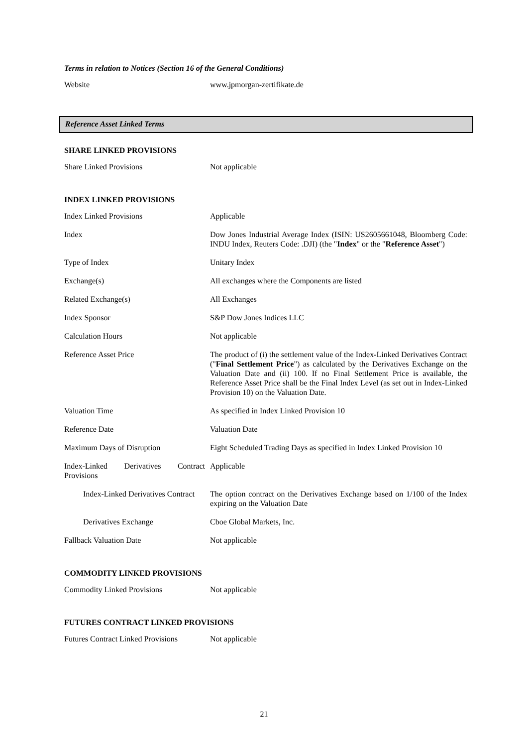Terms in relation to Notices (Section 16 of the General Conditions)
| Website | www.jpmorgan-zertifikate.de |
Reference Asset Linked Terms
SHARE LINKED PROVISIONS
| Share Linked Provisions | Not applicable |
INDEX LINKED PROVISIONS
| Index Linked Provisions | Applicable |
| Index | Dow Jones Industrial Average Index (ISIN: US2605661048, Bloomberg Code: INDU Index, Reuters Code: .DJI) (the " Index " or the " Reference Asset ") |
| Type of Index | Unitary Index |
| Exchange(s) | All exchanges where the Components are listed |
| Related Exchange(s) | All Exchanges |
| Index Sponsor | S&P Dow Jones Indices LLC |
| Calculation Hours | Not applicable |
| Reference Asset Price | The product of (i) the settlement value of the Index-Linked Derivatives Contract (" Final Settlement Price ") as calculated by the Derivatives Exchange on the Valuation Date and (ii) 100. If no Final Settlement Price is available, the Reference Asset Price shall be the Final Index Level (as set out in Index-Linked Provision 10) on the Valuation Date. |
| Valuation Time | As specified in Index Linked Provision 10 |
| Reference Date | Valuation Date |
| Maximum Days of Disruption | Eight Scheduled Trading Days as specified in Index Linked Provision 10 |
| Index-Linked Derivatives Contract Provisions | Applicable |
| Index-Linked Derivatives Contract | The option contract on the Derivatives Exchange based on 1/100 of the Index expiring on the Valuation Date |
| Derivatives Exchange | Cboe Global Markets, Inc. |
| Fallback Valuation Date | Not applicable |
COMMODITY LINKED PROVISIONS
| Commodity Linked Provisions | Not applicable |
FUTURES CONTRACT LINKED PROVISIONS
| Futures Contract Linked Provisions | Not applicable |
21